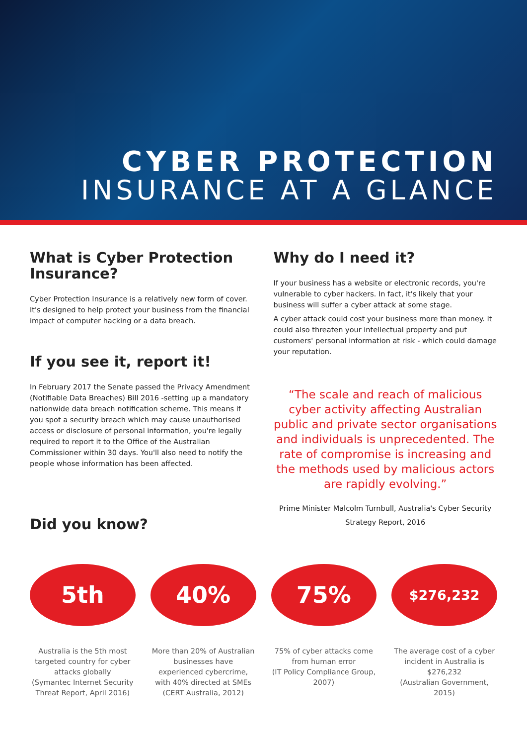CYBER PROTECTION
INSURANCE AT A GLANCE
What is Cyber Protection Insurance?
Cyber Protection Insurance is a relatively new form of cover. It's designed to help protect your business from the financial impact of computer hacking or a data breach.
If you see it, report it!
In February 2017 the Senate passed the Privacy Amendment (Notifiable Data Breaches) Bill 2016 -setting up a mandatory nationwide data breach notification scheme. This means if you spot a security breach which may cause unauthorised access or disclosure of personal information, you're legally required to report it to the Office of the Australian Commissioner within 30 days. You'll also need to notify the people whose information has been affected.
Did you know?
Why do I need it?
If your business has a website or electronic records, you're vulnerable to cyber hackers. In fact, it's likely that your business will suffer a cyber attack at some stage.
A cyber attack could cost your business more than money. It could also threaten your intellectual property and put customers' personal information at risk - which could damage your reputation.
“The scale and reach of malicious cyber activity affecting Australian public and private sector organisations and individuals is unprecedented. The rate of compromise is increasing and the methods used by malicious actors are rapidly evolving.”
Prime Minister Malcolm Turnbull, Australia's Cyber Security Strategy Report, 2016
5th
Australia is the 5th most targeted country for cyber attacks globally
(Symantec Internet Security Threat Report, April 2016)
40%
More than 20% of Australian businesses have experienced cybercrime, with 40% directed at SMEs
(CERT Australia, 2012)
75%
75% of cyber attacks come from human error
(IT Policy Compliance Group, 2007)
$276,232
The average cost of a cyber incident in Australia is $276,232
(Australian Government, 2015)